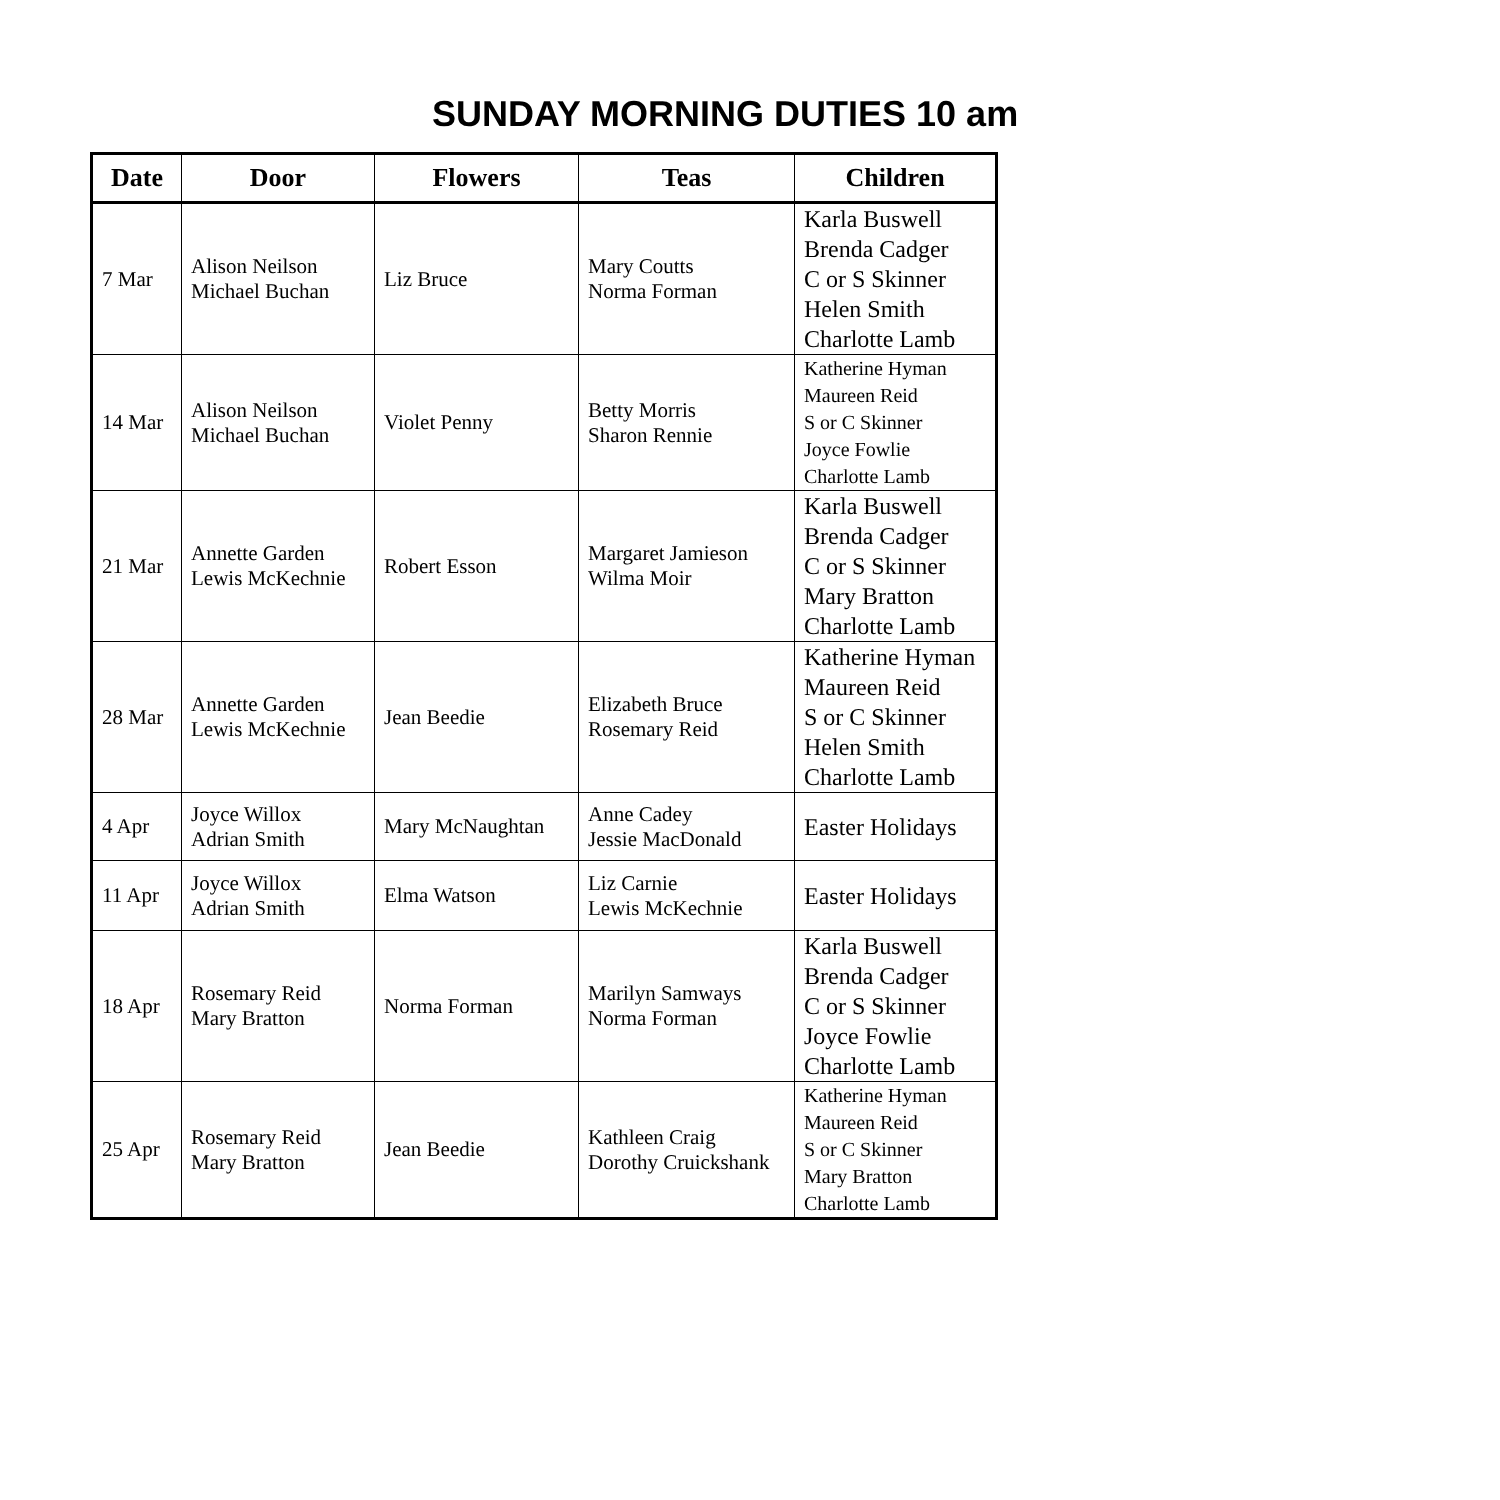SUNDAY MORNING DUTIES 10 am
| Date | Door | Flowers | Teas | Children |
| --- | --- | --- | --- | --- |
| 7 Mar | Alison Neilson Michael Buchan | Liz Bruce | Mary Coutts Norma Forman | Karla Buswell Brenda Cadger C or S Skinner Helen Smith Charlotte Lamb |
| 14 Mar | Alison Neilson Michael Buchan | Violet Penny | Betty Morris Sharon Rennie | Katherine Hyman Maureen Reid S or C Skinner Joyce Fowlie Charlotte Lamb |
| 21 Mar | Annette Garden Lewis McKechnie | Robert Esson | Margaret Jamieson Wilma Moir | Karla Buswell Brenda Cadger C or S Skinner Mary Bratton Charlotte Lamb |
| 28 Mar | Annette Garden Lewis McKechnie | Jean Beedie | Elizabeth Bruce Rosemary Reid | Katherine Hyman Maureen Reid S or C Skinner Helen Smith Charlotte Lamb |
| 4 Apr | Joyce Willox Adrian Smith | Mary McNaughtan | Anne Cadey Jessie MacDonald | Easter Holidays |
| 11 Apr | Joyce Willox Adrian Smith | Elma Watson | Liz Carnie Lewis McKechnie | Easter Holidays |
| 18 Apr | Rosemary Reid Mary Bratton | Norma Forman | Marilyn Samways Norma Forman | Karla Buswell Brenda Cadger C or S Skinner Joyce Fowlie Charlotte Lamb |
| 25 Apr | Rosemary Reid Mary Bratton | Jean Beedie | Kathleen Craig Dorothy Cruickshank | Katherine Hyman Maureen Reid S or C Skinner Mary Bratton Charlotte Lamb |